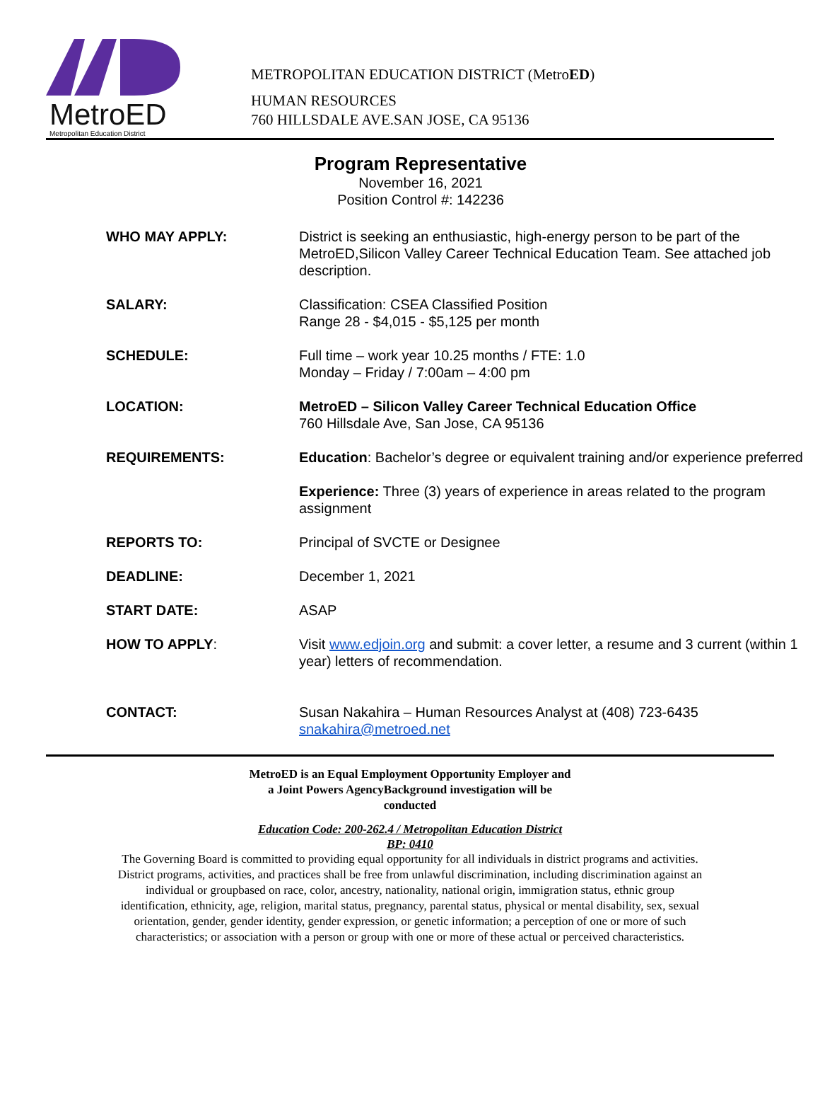MetroED
Metropolitan Education District
METROPOLITAN EDUCATION DISTRICT (MetroED)
HUMAN RESOURCES
760 HILLSDALE AVE.SAN JOSE, CA 95136
Program Representative
November 16, 2021
Position Control #: 142236
| WHO MAY APPLY: | District is seeking an enthusiastic, high-energy person to be part of the MetroED,Silicon Valley Career Technical Education Team. See attached job description. |
| SALARY: | Classification: CSEA Classified Position Range 28 - $4,015 - $5,125 per month |
| SCHEDULE: | Full time – work year 10.25 months / FTE: 1.0 Monday – Friday / 7:00am – 4:00 pm |
| LOCATION: | MetroED – Silicon Valley Career Technical Education Office 760 Hillsdale Ave, San Jose, CA 95136 |
| REQUIREMENTS: | Education : Bachelor’s degree or equivalent training and/or experience preferred Experience: Three (3) years of experience in areas related to the program assignment |
| REPORTS TO: | Principal of SVCTE or Designee |
| DEADLINE: | December 1, 2021 |
| START DATE: | ASAP |
| HOW TO APPLY : | Visit www.edjoin.org and submit: a cover letter, a resume and 3 current (within 1 year) letters of recommendation. |
| CONTACT: | Susan Nakahira – Human Resources Analyst at (408) 723-6435 snakahira@metroed.net |
MetroED is an Equal Employment Opportunity Employer and
a Joint Powers AgencyBackground investigation will be
conducted
Education Code: 200-262.4 / Metropolitan Education District
BP: 0410
The Governing Board is committed to providing equal opportunity for all individuals in district programs and activities. District programs, activities, and practices shall be free from unlawful discrimination, including discrimination against an individual or groupbased on race, color, ancestry, nationality, national origin, immigration status, ethnic group identification, ethnicity, age, religion, marital status, pregnancy, parental status, physical or mental disability, sex, sexual orientation, gender, gender identity, gender expression, or genetic information; a perception of one or more of such characteristics; or association with a person or group with one or more of these actual or perceived characteristics.